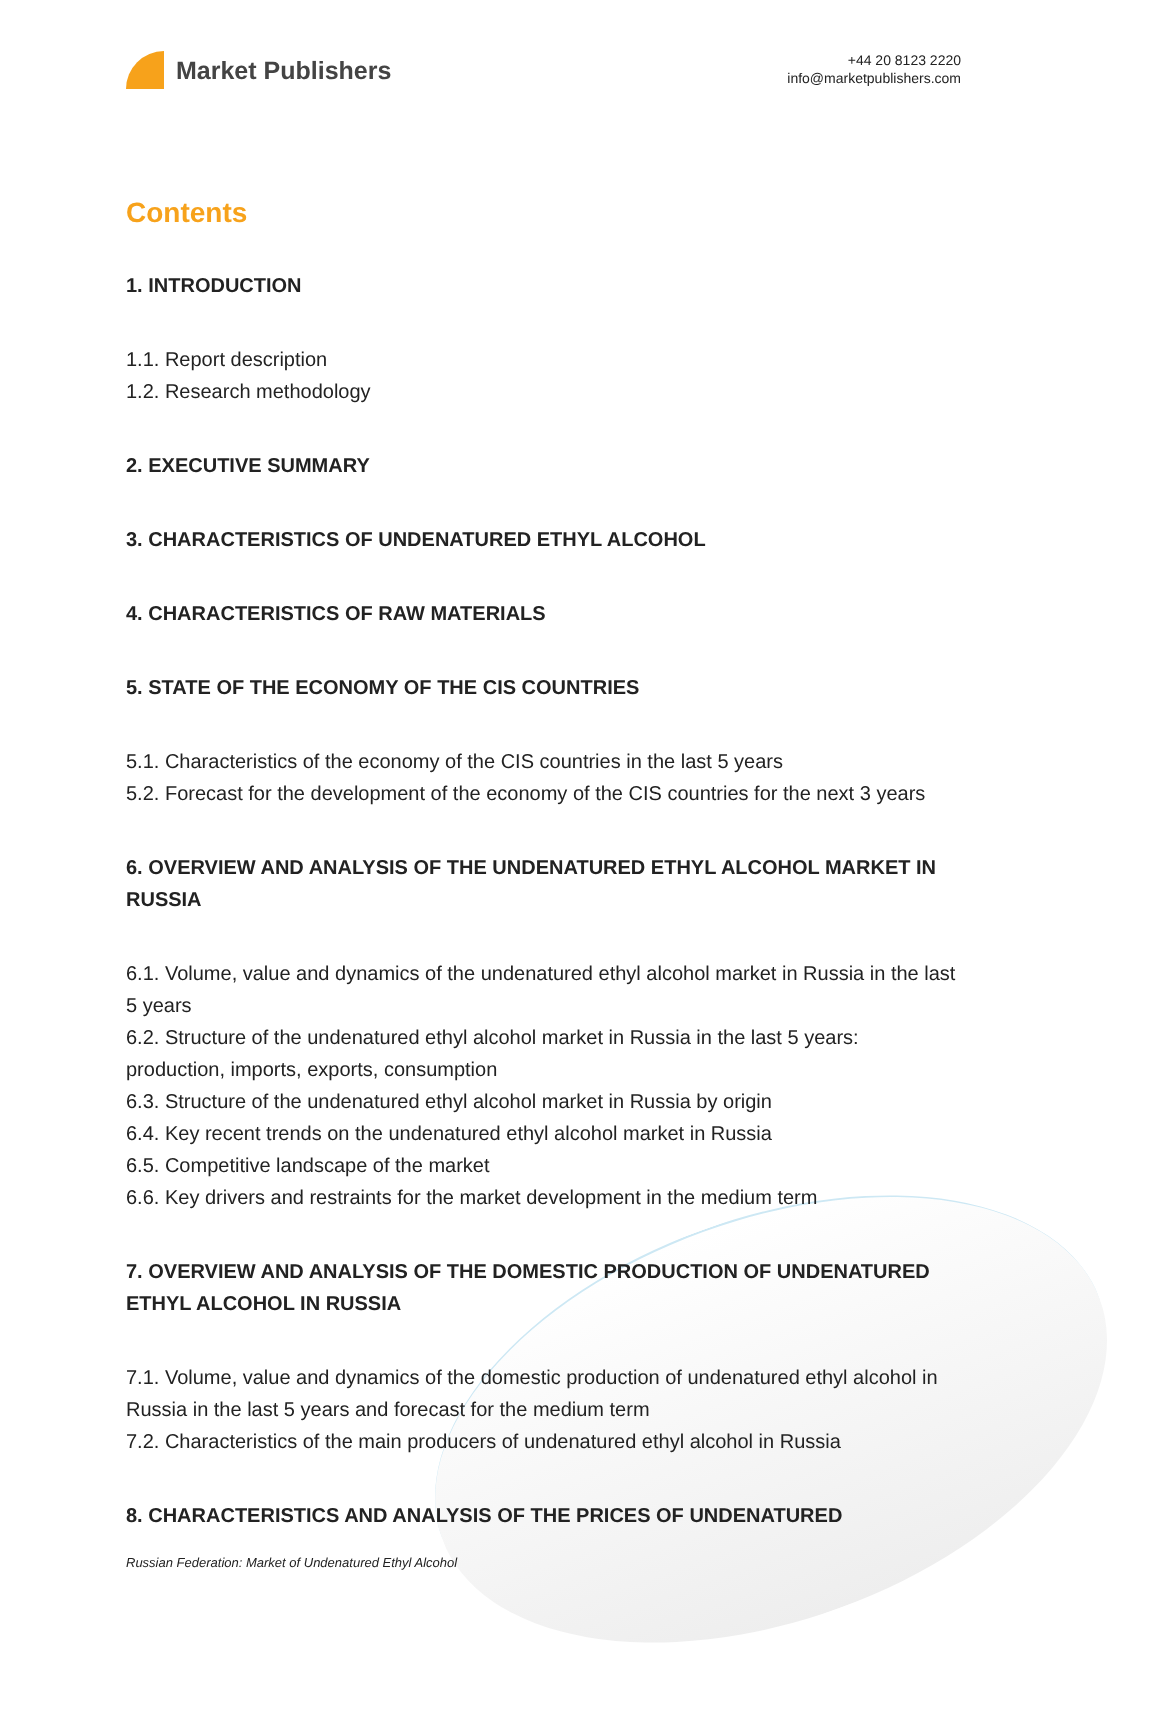Market Publishers
+44 20 8123 2220
info@marketpublishers.com
Contents
1. INTRODUCTION
1.1. Report description
1.2. Research methodology
2. EXECUTIVE SUMMARY
3. CHARACTERISTICS OF UNDENATURED ETHYL ALCOHOL
4. CHARACTERISTICS OF RAW MATERIALS
5. STATE OF THE ECONOMY OF THE CIS COUNTRIES
5.1. Characteristics of the economy of the CIS countries in the last 5 years
5.2. Forecast for the development of the economy of the CIS countries for the next 3 years
6. OVERVIEW AND ANALYSIS OF THE UNDENATURED ETHYL ALCOHOL MARKET IN RUSSIA
6.1. Volume, value and dynamics of the undenatured ethyl alcohol market in Russia in the last 5 years
6.2. Structure of the undenatured ethyl alcohol market in Russia in the last 5 years: production, imports, exports, consumption
6.3. Structure of the undenatured ethyl alcohol market in Russia by origin
6.4. Key recent trends on the undenatured ethyl alcohol market in Russia
6.5. Competitive landscape of the market
6.6. Key drivers and restraints for the market development in the medium term
7. OVERVIEW AND ANALYSIS OF THE DOMESTIC PRODUCTION OF UNDENATURED ETHYL ALCOHOL IN RUSSIA
7.1. Volume, value and dynamics of the domestic production of undenatured ethyl alcohol in Russia in the last 5 years and forecast for the medium term
7.2. Characteristics of the main producers of undenatured ethyl alcohol in Russia
8. CHARACTERISTICS AND ANALYSIS OF THE PRICES OF UNDENATURED
Russian Federation: Market of Undenatured Ethyl Alcohol